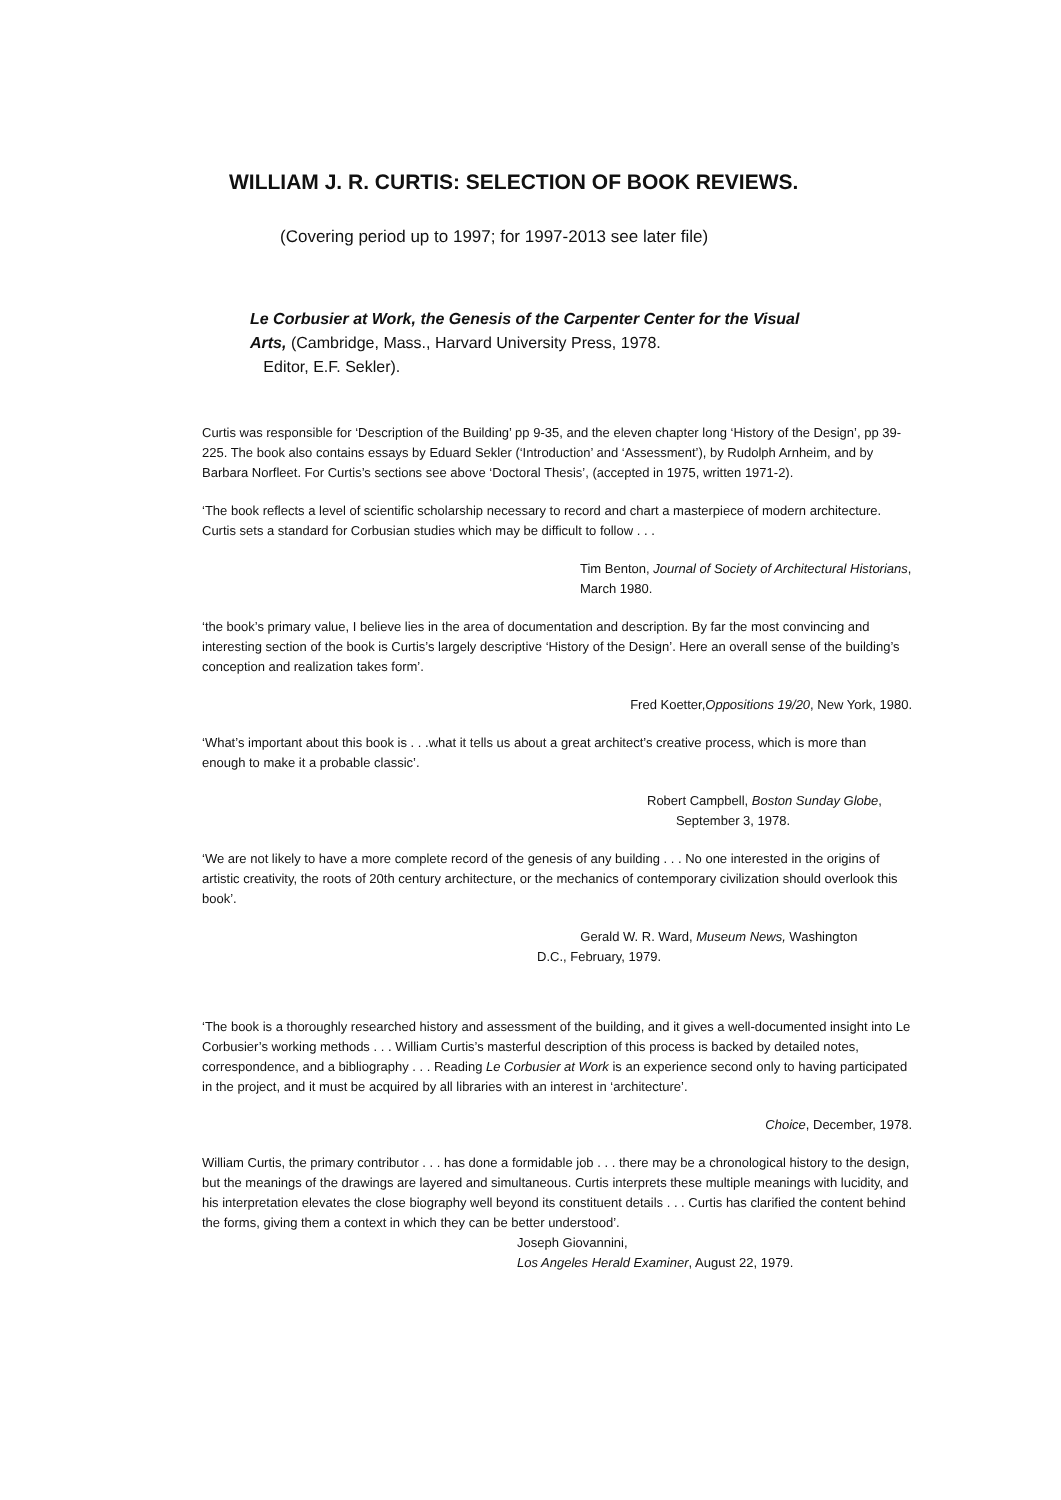WILLIAM J. R. CURTIS: SELECTION OF BOOK REVIEWS.
(Covering period up to 1997; for 1997-2013 see later file)
Le Corbusier at Work, the Genesis of the Carpenter Center for the Visual Arts, (Cambridge, Mass., Harvard University Press, 1978.
Editor, E.F. Sekler).
Curtis was responsible for ‘Description of the Building’ pp 9-35, and the eleven chapter long ‘History of the Design’, pp 39-225. The book also contains essays by Eduard Sekler (‘Introduction’ and ‘Assessment’), by Rudolph Arnheim, and by Barbara Norfleet. For Curtis’s sections see above ‘Doctoral Thesis’, (accepted in 1975, written 1971-2).
‘The book reflects a level of scientific scholarship necessary to record and chart a masterpiece of modern architecture. Curtis sets a standard for Corbusian studies which may be difficult to follow . . .
Tim Benton, Journal of Society of Architectural Historians, March 1980.
‘the book’s primary value, I believe lies in the area of documentation and description. By far the most convincing and interesting section of the book is Curtis’s largely descriptive ‘History of the Design’. Here an overall sense of the building’s conception and realization takes form’.
Fred Koetter,Oppositions 19/20, New York, 1980.
‘What’s important about this book is . . .what it tells us about a great architect’s creative process, which is more than enough to make it a probable classic’.
Robert Campbell, Boston Sunday Globe,
September 3, 1978.
‘We are not likely to have a more complete record of the genesis of any building . . . No one interested in the origins of artistic creativity, the roots of 20th century architecture, or the mechanics of contemporary civilization should overlook this book’.
Gerald W. R. Ward, Museum News, Washington
D.C., February, 1979.
‘The book is a thoroughly researched history and assessment of the building, and it gives a well-documented insight into Le Corbusier’s working methods . . . William Curtis’s masterful description of this process is backed by detailed notes, correspondence, and a bibliography . . . Reading Le Corbusier at Work is an experience second only to having participated in the project, and it must be acquired by all libraries with an interest in ‘architecture’.
Choice, December, 1978.
William Curtis, the primary contributor . . . has done a formidable job . . . there may be a chronological history to the design, but the meanings of the drawings are layered and simultaneous. Curtis interprets these multiple meanings with lucidity, and his interpretation elevates the close biography well beyond its constituent details . . . Curtis has clarified the content behind the forms, giving them a context in which they can be better understood’.
Joseph Giovannini,
Los Angeles Herald Examiner, August 22, 1979.